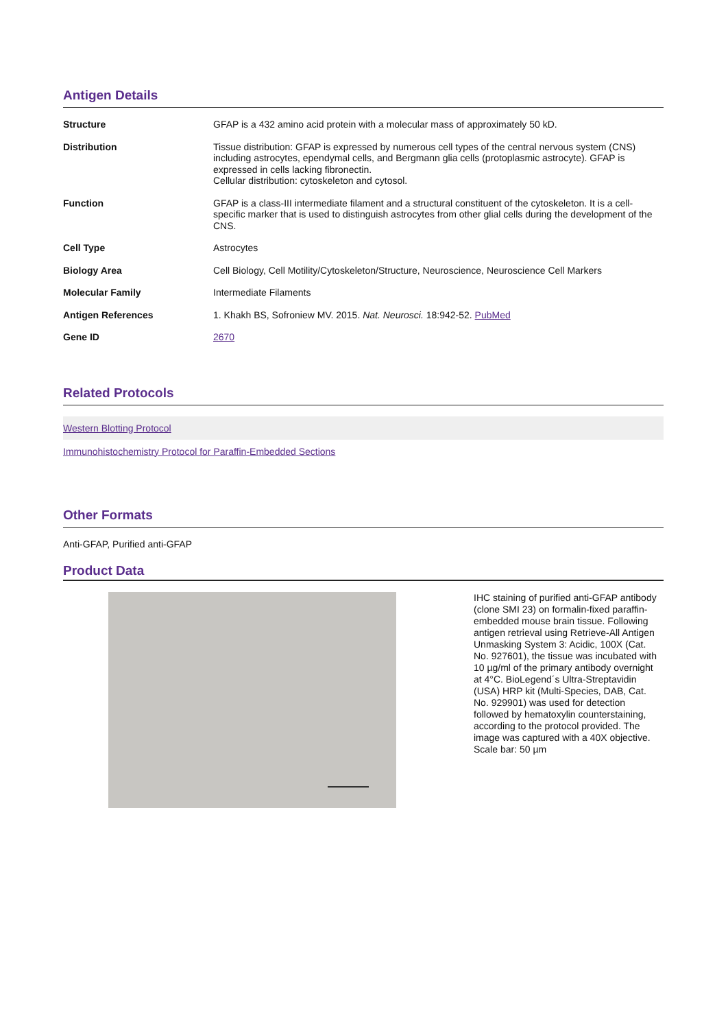Antigen Details
| Structure | GFAP is a 432 amino acid protein with a molecular mass of approximately 50 kD. |
| Distribution | Tissue distribution: GFAP is expressed by numerous cell types of the central nervous system (CNS) including astrocytes, ependymal cells, and Bergmann glia cells (protoplasmic astrocyte). GFAP is expressed in cells lacking fibronectin. Cellular distribution: cytoskeleton and cytosol. |
| Function | GFAP is a class-III intermediate filament and a structural constituent of the cytoskeleton. It is a cell-specific marker that is used to distinguish astrocytes from other glial cells during the development of the CNS. |
| Cell Type | Astrocytes |
| Biology Area | Cell Biology, Cell Motility/Cytoskeleton/Structure, Neuroscience, Neuroscience Cell Markers |
| Molecular Family | Intermediate Filaments |
| Antigen References | 1. Khakh BS, Sofroniew MV. 2015. Nat. Neurosci. 18:942-52. PubMed |
| Gene ID | 2670 |
Related Protocols
Western Blotting Protocol
Immunohistochemistry Protocol for Paraffin-Embedded Sections
Other Formats
Anti-GFAP, Purified anti-GFAP
Product Data
IHC staining of purified anti-GFAP antibody (clone SMI 23) on formalin-fixed paraffin-embedded mouse brain tissue. Following antigen retrieval using Retrieve-All Antigen Unmasking System 3: Acidic, 100X (Cat. No. 927601), the tissue was incubated with 10 µg/ml of the primary antibody overnight at 4°C. BioLegend´s Ultra-Streptavidin (USA) HRP kit (Multi-Species, DAB, Cat. No. 929901) was used for detection followed by hematoxylin counterstaining, according to the protocol provided. The image was captured with a 40X objective. Scale bar: 50 µm